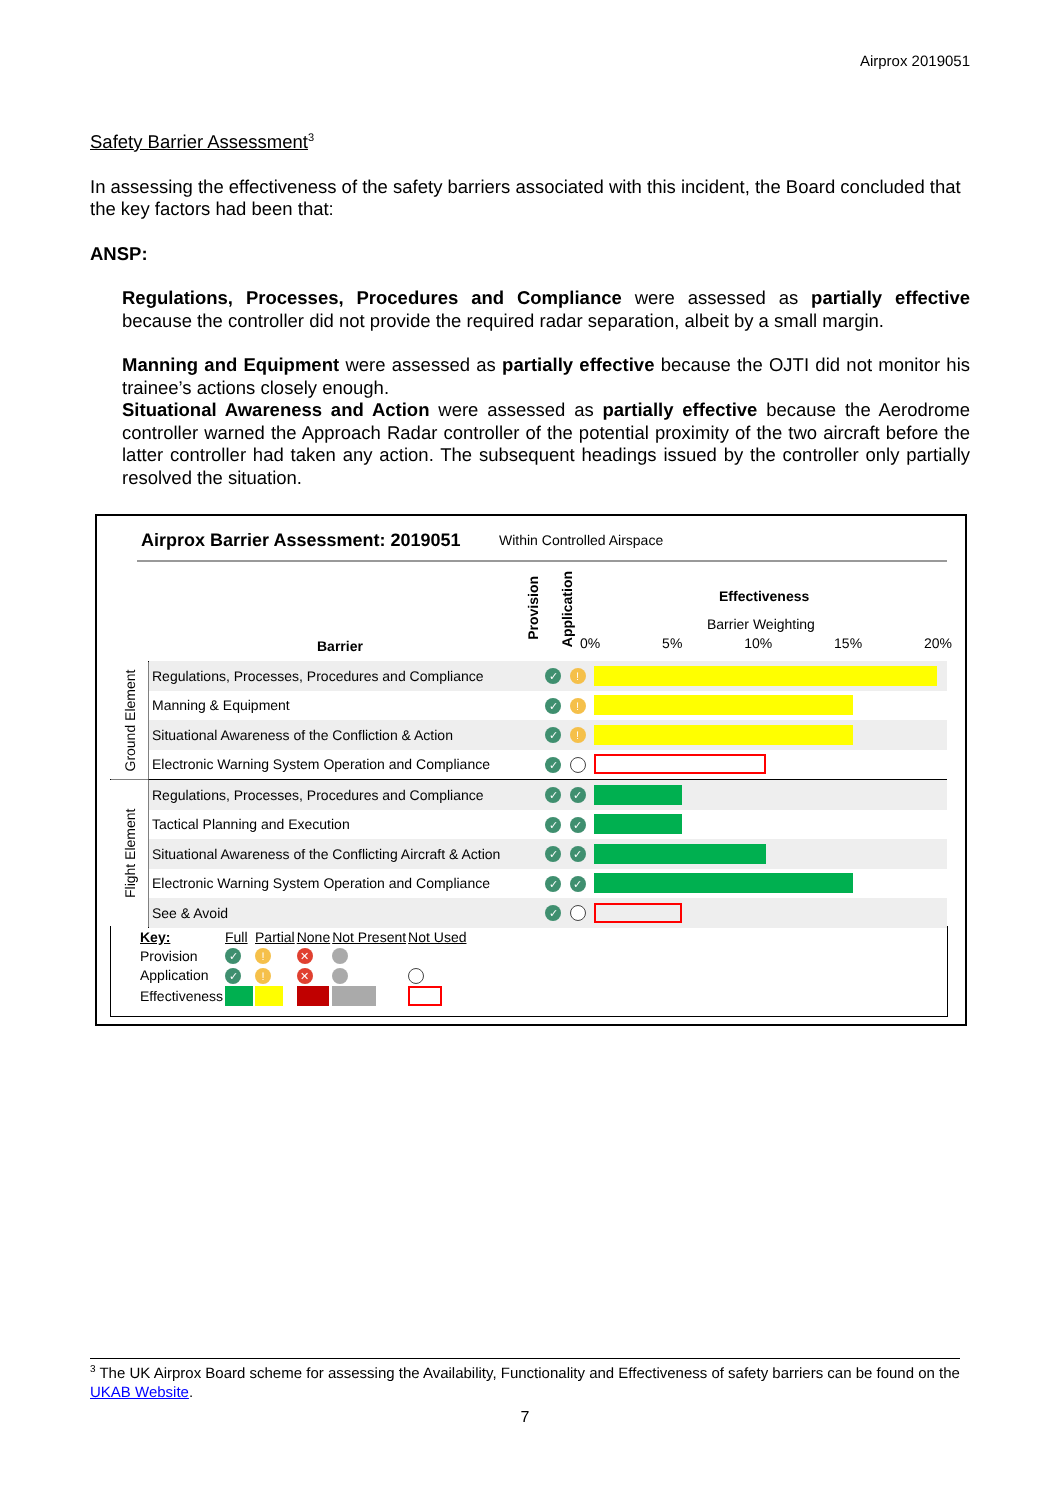Airprox 2019051
Safety Barrier Assessment<sup>3</sup>
In assessing the effectiveness of the safety barriers associated with this incident, the Board concluded that the key factors had been that:
ANSP:
Regulations, Processes, Procedures and Compliance were assessed as partially effective because the controller did not provide the required radar separation, albeit by a small margin.
Manning and Equipment were assessed as partially effective because the OJTI did not monitor his trainee’s actions closely enough.
Situational Awareness and Action were assessed as partially effective because the Aerodrome controller warned the Approach Radar controller of the potential proximity of the two aircraft before the latter controller had taken any action. The subsequent headings issued by the controller only partially resolved the situation.
Airprox Barrier Assessment: 2019051
Within Controlled Airspace
Barrier
Provision
Application
Effectiveness
Barrier Weighting
0% 5% 10% 15% 20%
| Ground Element | Regulations, Processes, Procedures and Compliance | ✓ | ! | |
| | Manning & Equipment | ✓ | ! | |
| | Situational Awareness of the Confliction & Action | ✓ | ! | |
| | Electronic Warning System Operation and Compliance | ✓ | | |
| Flight Element | Regulations, Processes, Procedures and Compliance | ✓ | ✓ | |
| | Tactical Planning and Execution | ✓ | ✓ | |
| | Situational Awareness of the Conflicting Aircraft & Action | ✓ | ✓ | |
| | Electronic Warning System Operation and Compliance | ✓ | ✓ | |
| | See & Avoid | ✓ | | |
| Key: | Full | Partial | None | Not Present | Not Used |
| Provision | ✓ | ! | ✕ | | |
| Application | ✓ | ! | ✕ | | |
| Effectiveness | | | | | |
<sup>3</sup> The UK Airprox Board scheme for assessing the Availability, Functionality and Effectiveness of safety barriers can be found on the UKAB Website.
7